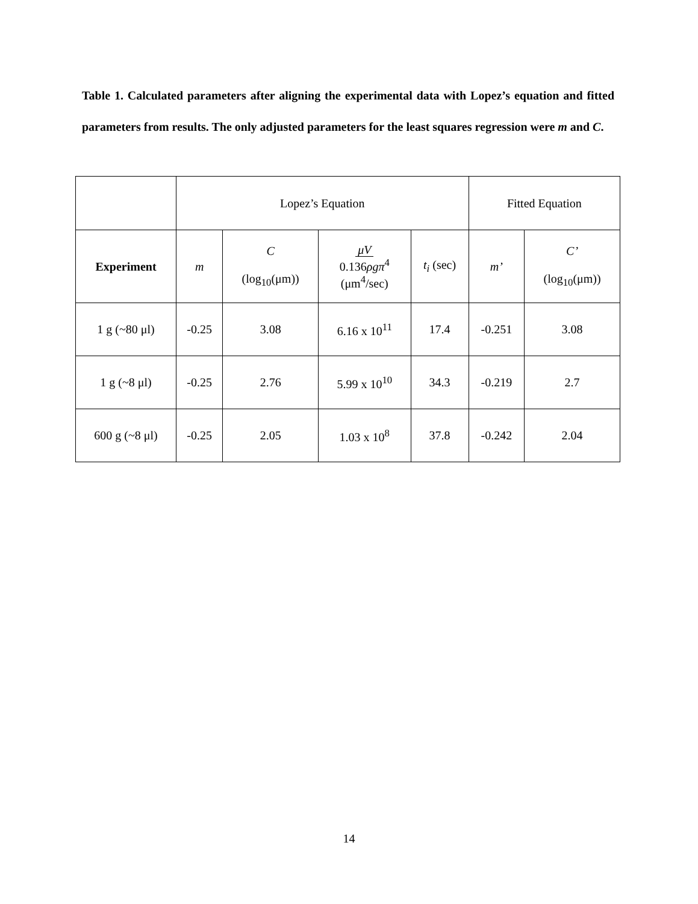Table 1. Calculated parameters after aligning the experimental data with Lopez’s equation and fitted parameters from results. The only adjusted parameters for the least squares regression were m and C.
| | Lopez’s Equation | | | | Fitted Equation | |
| Experiment | m | C (log<sub>10</sub>(μm)) | μV 0.136 ρgπ<sup>4</sup> (μm<sup>4</sup>/sec) | t<sub>i</sub> (sec) | m’ | C’ (log<sub>10</sub>(μm)) |
| 1 g (~80 μl) | -0.25 | 3.08 | 6.16 x 10<sup>11</sup> | 17.4 | -0.251 | 3.08 |
| 1 g (~8 μl) | -0.25 | 2.76 | 5.99 x 10<sup>10</sup> | 34.3 | -0.219 | 2.7 |
| 600 g (~8 μl) | -0.25 | 2.05 | 1.03 x 10<sup>8</sup> | 37.8 | -0.242 | 2.04 |
14